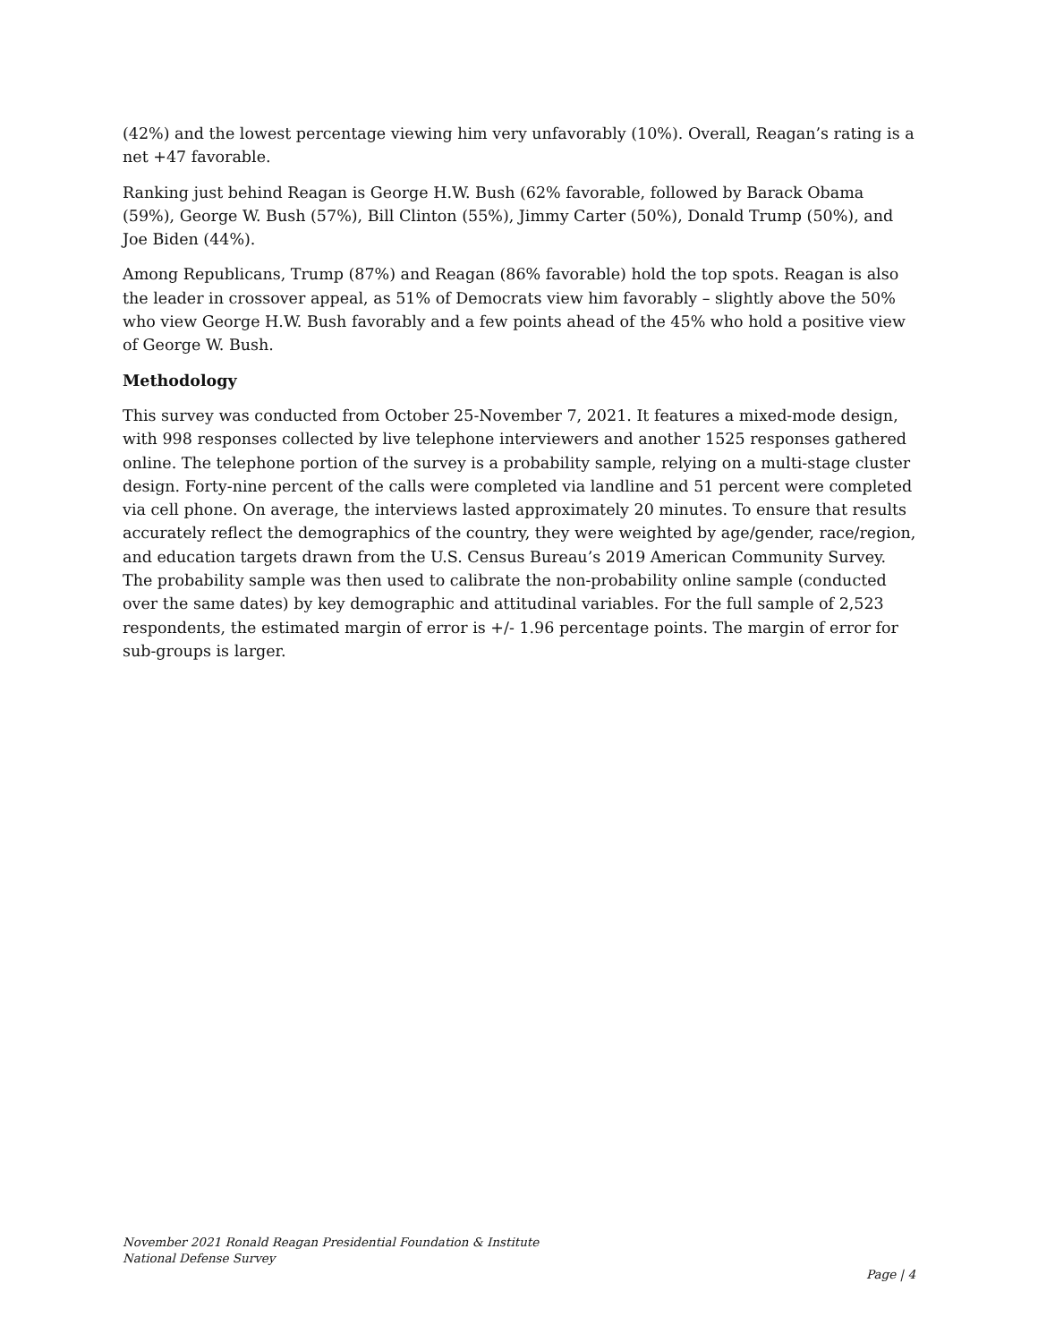(42%) and the lowest percentage viewing him very unfavorably (10%). Overall, Reagan’s rating is a net +47 favorable.
Ranking just behind Reagan is George H.W. Bush (62% favorable, followed by Barack Obama (59%), George W. Bush (57%), Bill Clinton (55%), Jimmy Carter (50%), Donald Trump (50%), and Joe Biden (44%).
Among Republicans, Trump (87%) and Reagan (86% favorable) hold the top spots. Reagan is also the leader in crossover appeal, as 51% of Democrats view him favorably – slightly above the 50% who view George H.W. Bush favorably and a few points ahead of the 45% who hold a positive view of George W. Bush.
Methodology
This survey was conducted from October 25-November 7, 2021. It features a mixed-mode design, with 998 responses collected by live telephone interviewers and another 1525 responses gathered online. The telephone portion of the survey is a probability sample, relying on a multi-stage cluster design. Forty-nine percent of the calls were completed via landline and 51 percent were completed via cell phone. On average, the interviews lasted approximately 20 minutes. To ensure that results accurately reflect the demographics of the country, they were weighted by age/gender, race/region, and education targets drawn from the U.S. Census Bureau’s 2019 American Community Survey. The probability sample was then used to calibrate the non-probability online sample (conducted over the same dates) by key demographic and attitudinal variables. For the full sample of 2,523 respondents, the estimated margin of error is +/- 1.96 percentage points. The margin of error for sub-groups is larger.
November 2021 Ronald Reagan Presidential Foundation & Institute
National Defense Survey
Page | 4